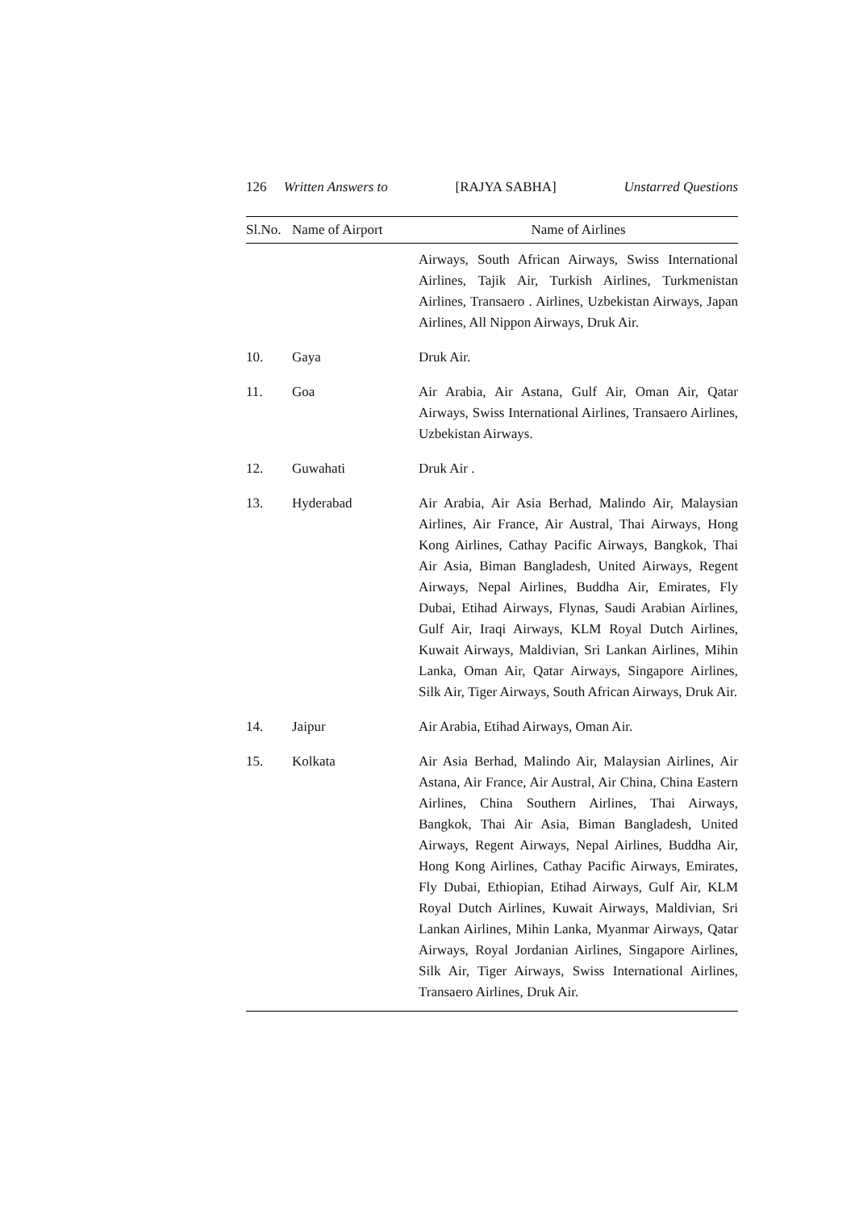126 Written Answers to [RAJYA SABHA] Unstarred Questions
| Sl.No. | Name of Airport | Name of Airlines |
| --- | --- | --- |
| | | Airways, South African Airways, Swiss International Airlines, Tajik Air, Turkish Airlines, Turkmenistan Airlines, Transaero . Airlines, Uzbekistan Airways, Japan Airlines, All Nippon Airways, Druk Air. |
| 10. | Gaya | Druk Air. |
| 11. | Goa | Air Arabia, Air Astana, Gulf Air, Oman Air, Qatar Airways, Swiss International Airlines, Transaero Airlines, Uzbekistan Airways. |
| 12. | Guwahati | Druk Air . |
| 13. | Hyderabad | Air Arabia, Air Asia Berhad, Malindo Air, Malaysian Airlines, Air France, Air Austral, Thai Airways, Hong Kong Airlines, Cathay Pacific Airways, Bangkok, Thai Air Asia, Biman Bangladesh, United Airways, Regent Airways, Nepal Airlines, Buddha Air, Emirates, Fly Dubai, Etihad Airways, Flynas, Saudi Arabian Airlines, Gulf Air, Iraqi Airways, KLM Royal Dutch Airlines, Kuwait Airways, Maldivian, Sri Lankan Airlines, Mihin Lanka, Oman Air, Qatar Airways, Singapore Airlines, Silk Air, Tiger Airways, South African Airways, Druk Air. |
| 14. | Jaipur | Air Arabia, Etihad Airways, Oman Air. |
| 15. | Kolkata | Air Asia Berhad, Malindo Air, Malaysian Airlines, Air Astana, Air France, Air Austral, Air China, China Eastern Airlines, China Southern Airlines, Thai Airways, Bangkok, Thai Air Asia, Biman Bangladesh, United Airways, Regent Airways, Nepal Airlines, Buddha Air, Hong Kong Airlines, Cathay Pacific Airways, Emirates, Fly Dubai, Ethiopian, Etihad Airways, Gulf Air, KLM Royal Dutch Airlines, Kuwait Airways, Maldivian, Sri Lankan Airlines, Mihin Lanka, Myanmar Airways, Qatar Airways, Royal Jordanian Airlines, Singapore Airlines, Silk Air, Tiger Airways, Swiss International Airlines, Transaero Airlines, Druk Air. |